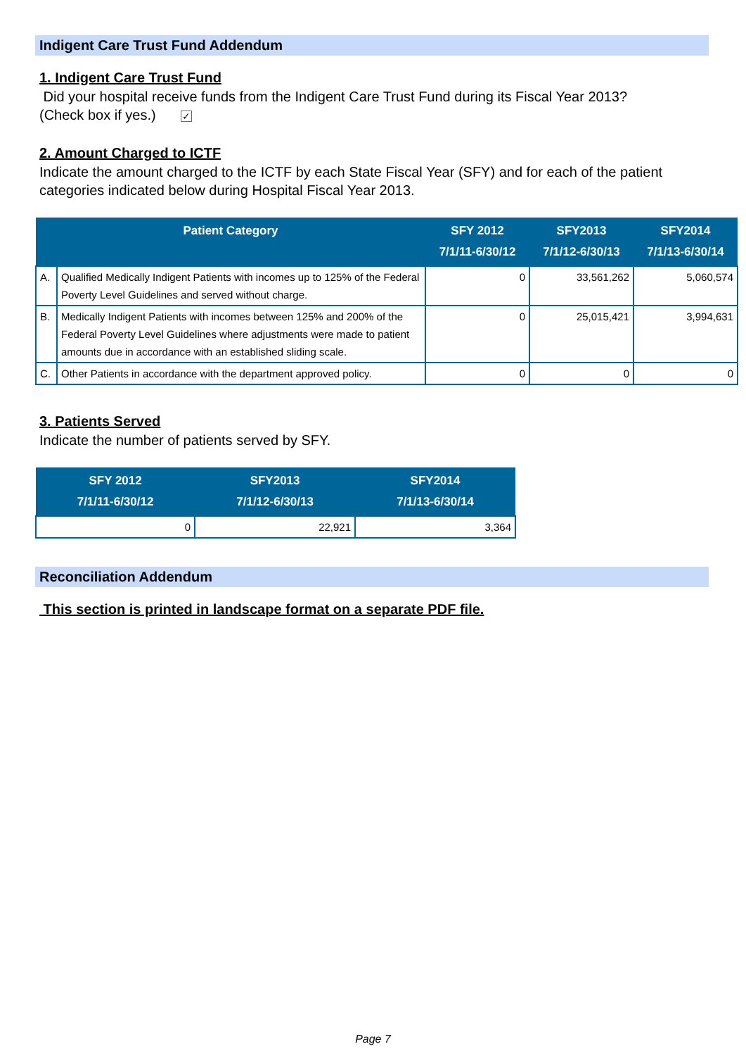Indigent Care Trust Fund Addendum
1. Indigent Care Trust Fund
Did your hospital receive funds from the Indigent Care Trust Fund during its Fiscal Year 2013?
(Check box if yes.) ✓
2. Amount Charged to ICTF
Indicate the amount charged to the ICTF by each State Fiscal Year (SFY) and for each of the patient categories indicated below during Hospital Fiscal Year 2013.
| Patient Category | | SFY 2012 7/1/11-6/30/12 | SFY2013 7/1/12-6/30/13 | SFY2014 7/1/13-6/30/14 |
| --- | --- | --- | --- | --- |
| A. | Qualified Medically Indigent Patients with incomes up to 125% of the Federal Poverty Level Guidelines and served without charge. | 0 | 33,561,262 | 5,060,574 |
| B. | Medically Indigent Patients with incomes between 125% and 200% of the Federal Poverty Level Guidelines where adjustments were made to patient amounts due in accordance with an established sliding scale. | 0 | 25,015,421 | 3,994,631 |
| C. | Other Patients in accordance with the department approved policy. | 0 | 0 | 0 |
3. Patients Served
Indicate the number of patients served by SFY.
| SFY 2012 7/1/11-6/30/12 | SFY2013 7/1/12-6/30/13 | SFY2014 7/1/13-6/30/14 |
| --- | --- | --- |
| 0 | 22,921 | 3,364 |
Reconciliation Addendum
This section is printed in landscape format on a separate PDF file.
Page 7